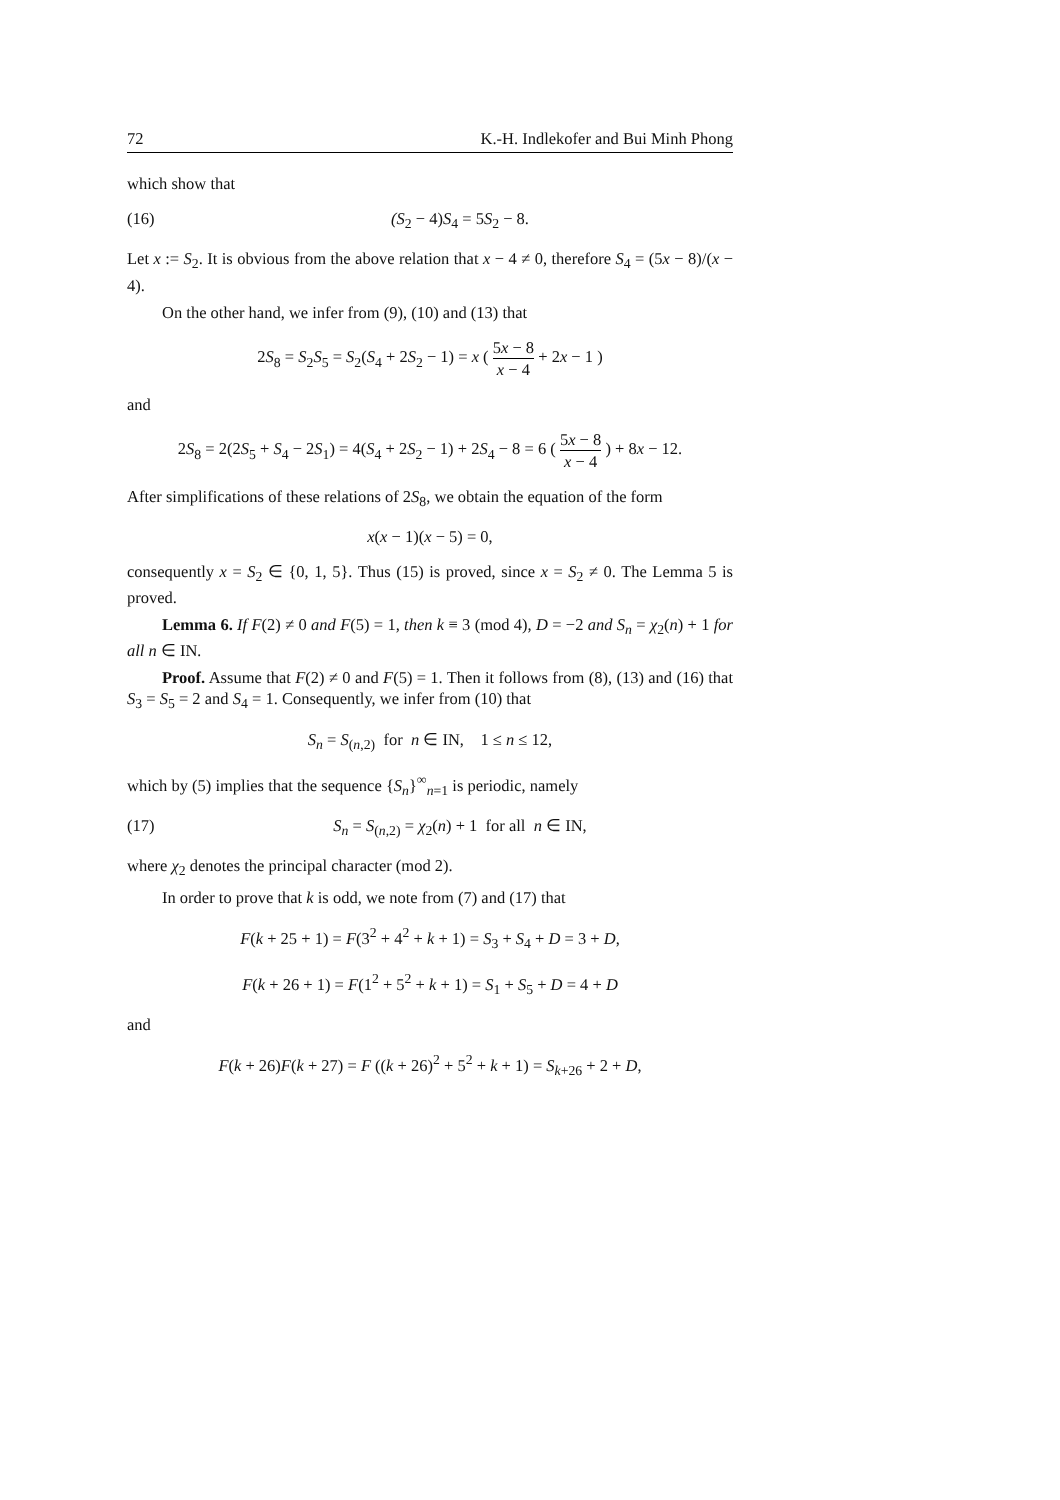72 K.-H. Indlekofer and Bui Minh Phong
which show that
(16) (S<sub>2</sub> − 4)S<sub>4</sub> = 5S<sub>2</sub> − 8.
Let x := S<sub>2</sub>. It is obvious from the above relation that x − 4 ≠ 0, therefore S<sub>4</sub> = (5x − 8)/(x − 4).
On the other hand, we infer from (9), (10) and (13) that
2S<sub>8</sub> = S<sub>2</sub>S<sub>5</sub> = S<sub>2</sub>(S<sub>4</sub> + 2S<sub>2</sub> − 1) = x ( 5x − 8 x − 4 + 2x − 1 )
and
2S<sub>8</sub> = 2(2S<sub>5</sub> + S<sub>4</sub> − 2S<sub>1</sub>) = 4(S<sub>4</sub> + 2S<sub>2</sub> − 1) + 2S<sub>4</sub> − 8 = 6 ( 5x − 8 x − 4 ) + 8x − 12.
After simplifications of these relations of 2S<sub>8</sub>, we obtain the equation of the form
x(x − 1)(x − 5) = 0,
consequently x = S<sub>2</sub> ∈ {0, 1, 5}. Thus (15) is proved, since x = S<sub>2</sub> ≠ 0. The Lemma 5 is proved.
Lemma 6. If F(2) ≠ 0 and F(5) = 1, then k ≡ 3 (mod 4), D = −2 and S<sub>n</sub> = χ<sub>2</sub>(n) + 1 for all n ∈ IN.
Proof. Assume that F(2) ≠ 0 and F(5) = 1. Then it follows from (8), (13) and (16) that S<sub>3</sub> = S<sub>5</sub> = 2 and S<sub>4</sub> = 1. Consequently, we infer from (10) that
S<sub>n</sub> = S<sub>(n,2)</sub> for n ∈ IN, 1 ≤ n ≤ 12,
which by (5) implies that the sequence {S<sub>n</sub>}<sup>∞</sup><sub>n=1</sub> is periodic, namely
(17) S<sub>n</sub> = S<sub>(n,2)</sub> = χ<sub>2</sub>(n) + 1 for all n ∈ IN,
where χ<sub>2</sub> denotes the principal character (mod 2).
In order to prove that k is odd, we note from (7) and (17) that
F(k + 25 + 1) = F(3<sup>2</sup> + 4<sup>2</sup> + k + 1) = S<sub>3</sub> + S<sub>4</sub> + D = 3 + D,
F(k + 26 + 1) = F(1<sup>2</sup> + 5<sup>2</sup> + k + 1) = S<sub>1</sub> + S<sub>5</sub> + D = 4 + D
and
F(k + 26)F(k + 27) = F ((k + 26)<sup>2</sup> + 5<sup>2</sup> + k + 1) = S<sub>k+26</sub> + 2 + D,